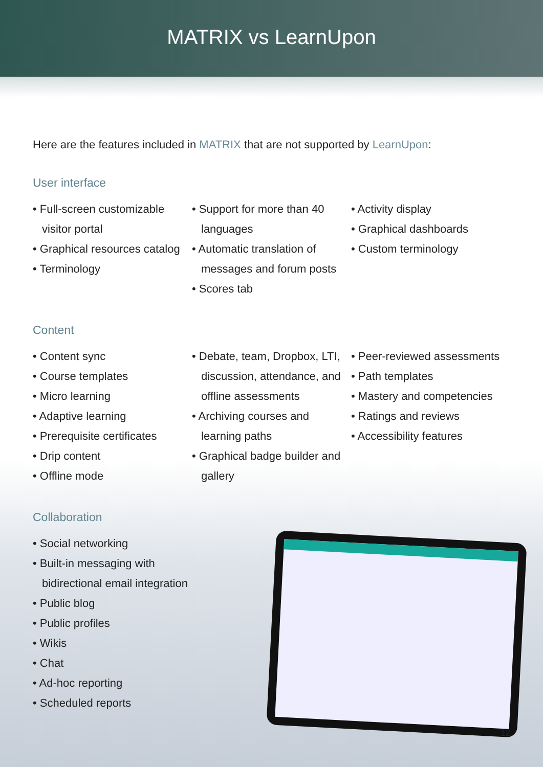MATRIX vs LearnUpon
Here are the features included in MATRIX that are not supported by LearnUpon:
User interface
• Full-screen customizable visitor portal
• Graphical resources catalog
• Terminology
• Support for more than 40 languages
• Automatic translation of messages and forum posts
• Scores tab
• Activity display
• Graphical dashboards
• Custom terminology
Content
• Content sync
• Course templates
• Micro learning
• Adaptive learning
• Prerequisite certificates
• Drip content
• Offline mode
• Debate, team, Dropbox, LTI, discussion, attendance, and offline assessments
• Archiving courses and learning paths
• Graphical badge builder and gallery
• Peer-reviewed assessments
• Path templates
• Mastery and competencies
• Ratings and reviews
• Accessibility features
Collaboration
• Social networking
• Built-in messaging with bidirectional email integration
• Public blog
• Public profiles
• Wikis
• Chat
• Ad-hoc reporting
• Scheduled reports
12